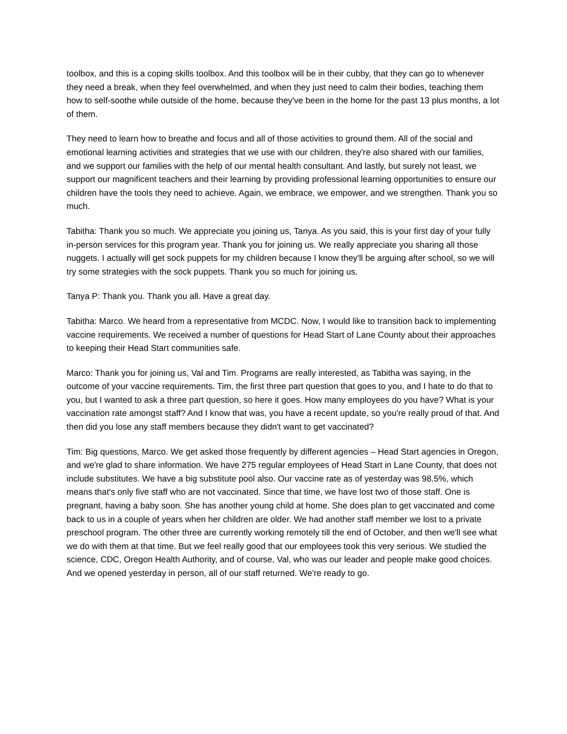toolbox, and this is a coping skills toolbox. And this toolbox will be in their cubby, that they can go to whenever they need a break, when they feel overwhelmed, and when they just need to calm their bodies, teaching them how to self-soothe while outside of the home, because they've been in the home for the past 13 plus months, a lot of them.
They need to learn how to breathe and focus and all of those activities to ground them. All of the social and emotional learning activities and strategies that we use with our children, they're also shared with our families, and we support our families with the help of our mental health consultant. And lastly, but surely not least, we support our magnificent teachers and their learning by providing professional learning opportunities to ensure our children have the tools they need to achieve. Again, we embrace, we empower, and we strengthen. Thank you so much.
Tabitha: Thank you so much. We appreciate you joining us, Tanya. As you said, this is your first day of your fully in-person services for this program year. Thank you for joining us. We really appreciate you sharing all those nuggets. I actually will get sock puppets for my children because I know they'll be arguing after school, so we will try some strategies with the sock puppets. Thank you so much for joining us.
Tanya P: Thank you. Thank you all. Have a great day.
Tabitha: Marco. We heard from a representative from MCDC. Now, I would like to transition back to implementing vaccine requirements. We received a number of questions for Head Start of Lane County about their approaches to keeping their Head Start communities safe.
Marco: Thank you for joining us, Val and Tim. Programs are really interested, as Tabitha was saying, in the outcome of your vaccine requirements. Tim, the first three part question that goes to you, and I hate to do that to you, but I wanted to ask a three part question, so here it goes. How many employees do you have? What is your vaccination rate amongst staff? And I know that was, you have a recent update, so you're really proud of that. And then did you lose any staff members because they didn't want to get vaccinated?
Tim: Big questions, Marco. We get asked those frequently by different agencies – Head Start agencies in Oregon, and we're glad to share information. We have 275 regular employees of Head Start in Lane County, that does not include substitutes. We have a big substitute pool also. Our vaccine rate as of yesterday was 98.5%, which means that's only five staff who are not vaccinated. Since that time, we have lost two of those staff. One is pregnant, having a baby soon. She has another young child at home. She does plan to get vaccinated and come back to us in a couple of years when her children are older. We had another staff member we lost to a private preschool program. The other three are currently working remotely till the end of October, and then we'll see what we do with them at that time. But we feel really good that our employees took this very serious. We studied the science, CDC, Oregon Health Authority, and of course, Val, who was our leader and people make good choices. And we opened yesterday in person, all of our staff returned. We're ready to go.